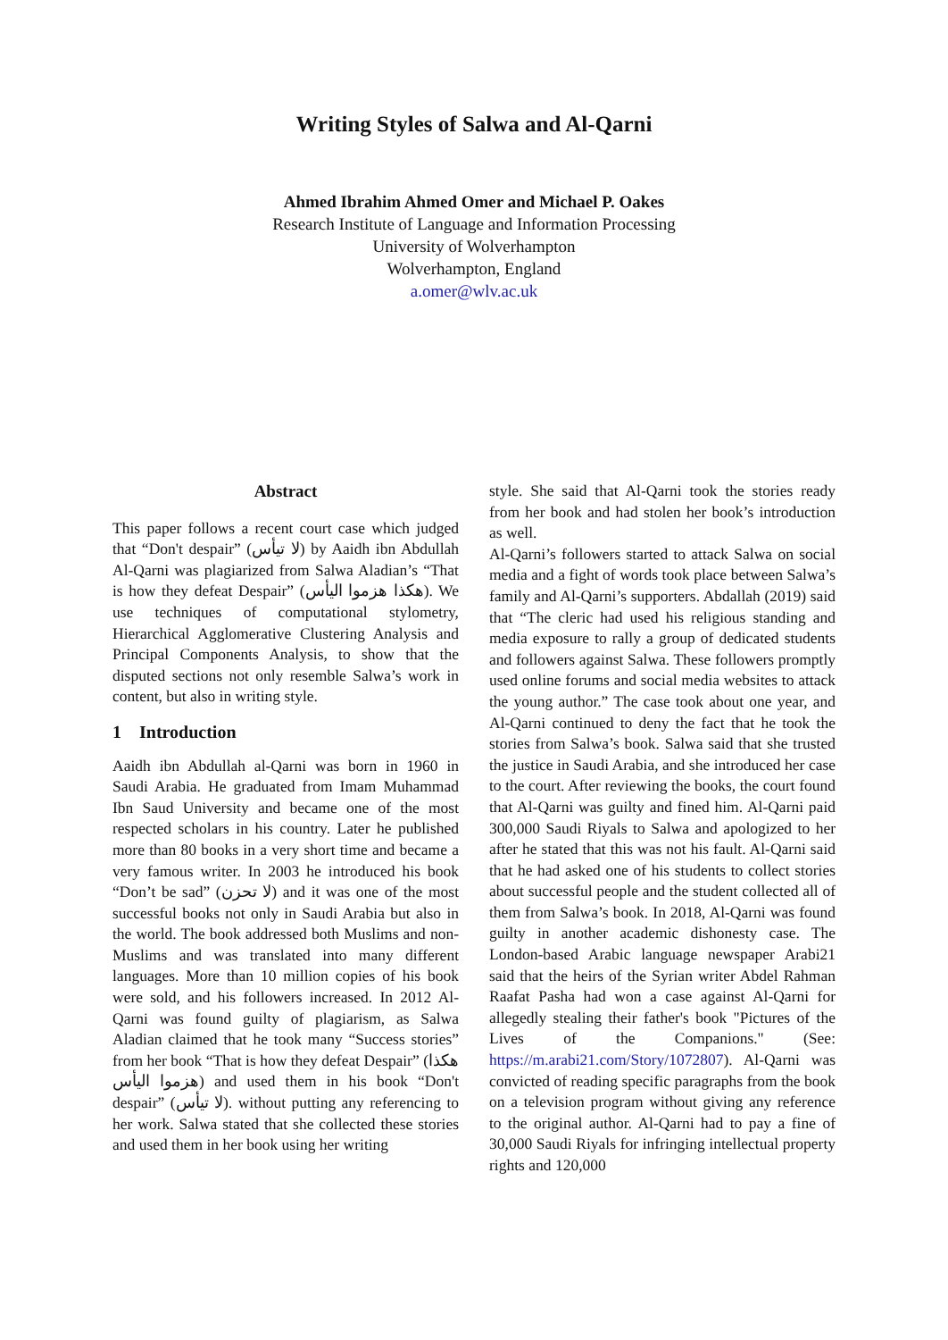Writing Styles of Salwa and Al-Qarni
Ahmed Ibrahim Ahmed Omer and Michael P. Oakes
Research Institute of Language and Information Processing
University of Wolverhampton
Wolverhampton, England
a.omer@wlv.ac.uk
Abstract
This paper follows a recent court case which judged that “Don't despair” (لا تيأس) by Aaidh ibn Abdullah Al-Qarni was plagiarized from Salwa Aladian’s “That is how they defeat Despair” (هكذا هزموا اليأس). We use techniques of computational stylometry, Hierarchical Agglomerative Clustering Analysis and Principal Components Analysis, to show that the disputed sections not only resemble Salwa’s work in content, but also in writing style.
1 Introduction
Aaidh ibn Abdullah al-Qarni was born in 1960 in Saudi Arabia. He graduated from Imam Muhammad Ibn Saud University and became one of the most respected scholars in his country. Later he published more than 80 books in a very short time and became a very famous writer. In 2003 he introduced his book “Don’t be sad” (لا تحزن) and it was one of the most successful books not only in Saudi Arabia but also in the world. The book addressed both Muslims and non-Muslims and was translated into many different languages. More than 10 million copies of his book were sold, and his followers increased. In 2012 Al-Qarni was found guilty of plagiarism, as Salwa Aladian claimed that he took many “Success stories” from her book “That is how they defeat Despair” (هكذا هزموا اليأس) and used them in his book “Don't despair” (لا تيأس). without putting any referencing to her work. Salwa stated that she collected these stories and used them in her book using her writing
style. She said that Al-Qarni took the stories ready from her book and had stolen her book’s introduction as well.
Al-Qarni’s followers started to attack Salwa on social media and a fight of words took place between Salwa’s family and Al-Qarni’s supporters. Abdallah (2019) said that “The cleric had used his religious standing and media exposure to rally a group of dedicated students and followers against Salwa. These followers promptly used online forums and social media websites to attack the young author.” The case took about one year, and Al-Qarni continued to deny the fact that he took the stories from Salwa’s book. Salwa said that she trusted the justice in Saudi Arabia, and she introduced her case to the court. After reviewing the books, the court found that Al-Qarni was guilty and fined him. Al-Qarni paid 300,000 Saudi Riyals to Salwa and apologized to her after he stated that this was not his fault. Al-Qarni said that he had asked one of his students to collect stories about successful people and the student collected all of them from Salwa’s book. In 2018, Al-Qarni was found guilty in another academic dishonesty case. The London-based Arabic language newspaper Arabi21 said that the heirs of the Syrian writer Abdel Rahman Raafat Pasha had won a case against Al-Qarni for allegedly stealing their father's book "Pictures of the Lives of the Companions." (See: https://m.arabi21.com/Story/1072807). Al-Qarni was convicted of reading specific paragraphs from the book on a television program without giving any reference to the original author. Al-Qarni had to pay a fine of 30,000 Saudi Riyals for infringing intellectual property rights and 120,000